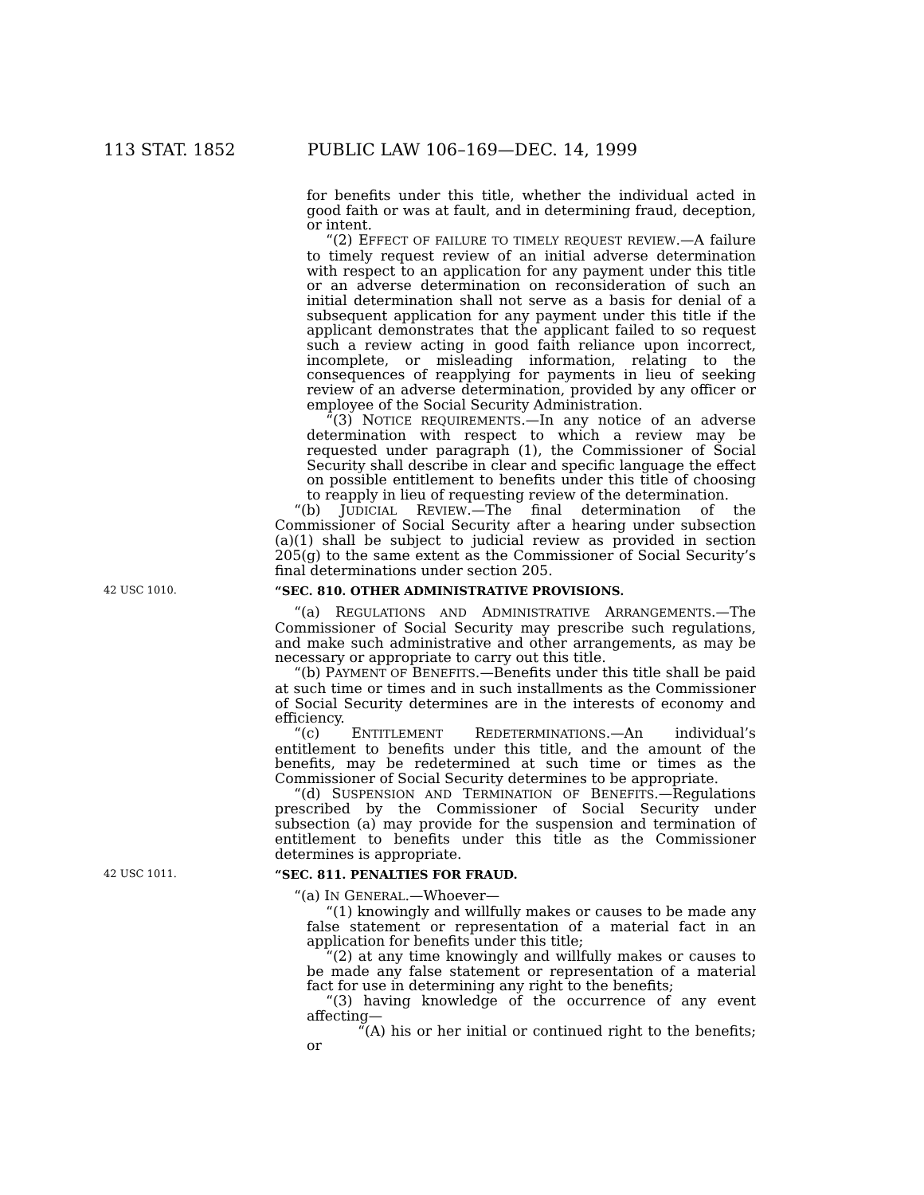113 STAT. 1852 PUBLIC LAW 106–169—DEC. 14, 1999
for benefits under this title, whether the individual acted in good faith or was at fault, and in determining fraud, deception, or intent.
“(2) EFFECT OF FAILURE TO TIMELY REQUEST REVIEW.—A failure to timely request review of an initial adverse determination with respect to an application for any payment under this title or an adverse determination on reconsideration of such an initial determination shall not serve as a basis for denial of a subsequent application for any payment under this title if the applicant demonstrates that the applicant failed to so request such a review acting in good faith reliance upon incorrect, incomplete, or misleading information, relating to the consequences of reapplying for payments in lieu of seeking review of an adverse determination, provided by any officer or employee of the Social Security Administration.
“(3) NOTICE REQUIREMENTS.—In any notice of an adverse determination with respect to which a review may be requested under paragraph (1), the Commissioner of Social Security shall describe in clear and specific language the effect on possible entitlement to benefits under this title of choosing to reapply in lieu of requesting review of the determination.
“(b) JUDICIAL REVIEW.—The final determination of the Commissioner of Social Security after a hearing under subsection (a)(1) shall be subject to judicial review as provided in section 205(g) to the same extent as the Commissioner of Social Security’s final determinations under section 205.
42 USC 1010.
“SEC. 810. OTHER ADMINISTRATIVE PROVISIONS.
“(a) REGULATIONS AND ADMINISTRATIVE ARRANGEMENTS.—The Commissioner of Social Security may prescribe such regulations, and make such administrative and other arrangements, as may be necessary or appropriate to carry out this title.
“(b) PAYMENT OF BENEFITS.—Benefits under this title shall be paid at such time or times and in such installments as the Commissioner of Social Security determines are in the interests of economy and efficiency.
“(c) ENTITLEMENT REDETERMINATIONS.—An individual’s entitlement to benefits under this title, and the amount of the benefits, may be redetermined at such time or times as the Commissioner of Social Security determines to be appropriate.
“(d) SUSPENSION AND TERMINATION OF BENEFITS.—Regulations prescribed by the Commissioner of Social Security under subsection (a) may provide for the suspension and termination of entitlement to benefits under this title as the Commissioner determines is appropriate.
42 USC 1011.
“SEC. 811. PENALTIES FOR FRAUD.
“(a) IN GENERAL.—Whoever—
“(1) knowingly and willfully makes or causes to be made any false statement or representation of a material fact in an application for benefits under this title;
“(2) at any time knowingly and willfully makes or causes to be made any false statement or representation of a material fact for use in determining any right to the benefits;
“(3) having knowledge of the occurrence of any event affecting—
“(A) his or her initial or continued right to the benefits; or